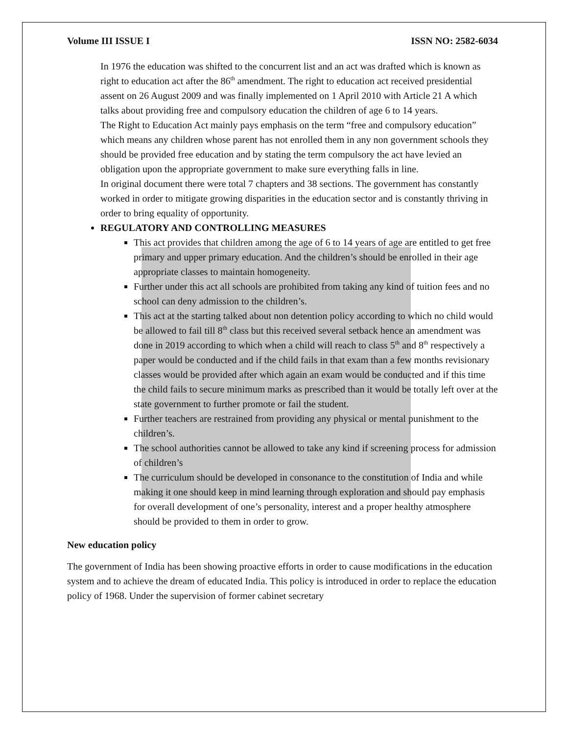Volume III ISSUE I ISSN NO: 2582-6034
In 1976 the education was shifted to the concurrent list and an act was drafted which is known as right to education act after the 86<sup>th</sup> amendment. The right to education act received presidential assent on 26 August 2009 and was finally implemented on 1 April 2010 with Article 21 A which talks about providing free and compulsory education the children of age 6 to 14 years.
The Right to Education Act mainly pays emphasis on the term “free and compulsory education” which means any children whose parent has not enrolled them in any non government schools they should be provided free education and by stating the term compulsory the act have levied an obligation upon the appropriate government to make sure everything falls in line.
In original document there were total 7 chapters and 38 sections. The government has constantly worked in order to mitigate growing disparities in the education sector and is constantly thriving in order to bring equality of opportunity.
REGULATORY AND CONTROLLING MEASURES
This act provides that children among the age of 6 to 14 years of age are entitled to get free primary and upper primary education. And the children’s should be enrolled in their age appropriate classes to maintain homogeneity.
Further under this act all schools are prohibited from taking any kind of tuition fees and no school can deny admission to the children’s.
This act at the starting talked about non detention policy according to which no child would be allowed to fail till 8<sup>th</sup> class but this received several setback hence an amendment was done in 2019 according to which when a child will reach to class 5<sup>th</sup> and 8<sup>th</sup> respectively a paper would be conducted and if the child fails in that exam than a few months revisionary classes would be provided after which again an exam would be conducted and if this time the child fails to secure minimum marks as prescribed than it would be totally left over at the state government to further promote or fail the student.
Further teachers are restrained from providing any physical or mental punishment to the children’s.
The school authorities cannot be allowed to take any kind if screening process for admission of children’s
The curriculum should be developed in consonance to the constitution of India and while making it one should keep in mind learning through exploration and should pay emphasis for overall development of one’s personality, interest and a proper healthy atmosphere should be provided to them in order to grow.
New education policy
The government of India has been showing proactive efforts in order to cause modifications in the education system and to achieve the dream of educated India. This policy is introduced in order to replace the education policy of 1968. Under the supervision of former cabinet secretary